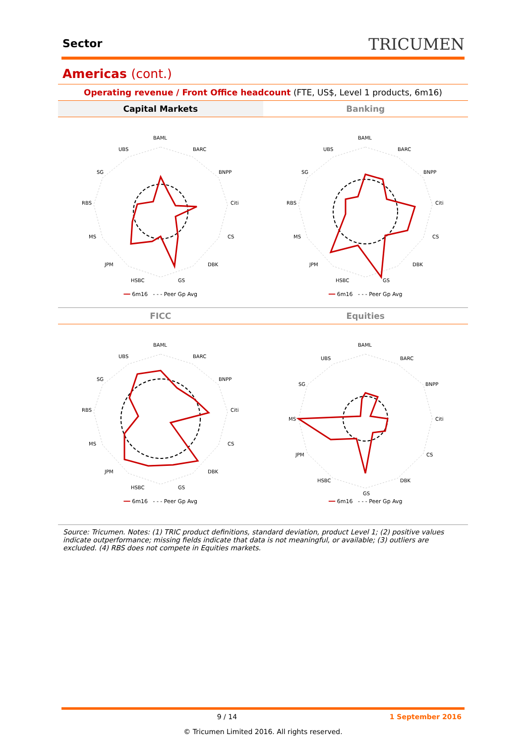Sector
TRICUMEN
Americas (cont.)
Operating revenue / Front Office headcount (FTE, US$, Level 1 products, 6m16)
Capital Markets Banking
BAML
BARC
BNPP
Citi
CS
DBK
GS
HSBC
JPM
MS
RBS
SG
UBS
━━ 6m16 - - - Peer Gp Avg
BAML
BARC
BNPP
Citi
CS
DBK
GS
HSBC
JPM
MS
RBS
SG
UBS
━━ 6m16 - - - Peer Gp Avg
FICC Equities
BAML
BARC
BNPP
Citi
CS
DBK
GS
HSBC
JPM
MS
RBS
SG
UBS
━━ 6m16 - - - Peer Gp Avg
BAML
BARC
BNPP
Citi
CS
DBK
GS
HSBC
JPM
MS
SG
UBS
━━ 6m16 - - - Peer Gp Avg
Source: Tricumen. Notes: (1) TRIC product definitions, standard deviation, product Level 1; (2) positive values indicate outperformance; missing fields indicate that data is not meaningful, or available; (3) outliers are excluded. (4) RBS does not compete in Equities markets.
9 / 14 1 September 2016
© Tricumen Limited 2016. All rights reserved.